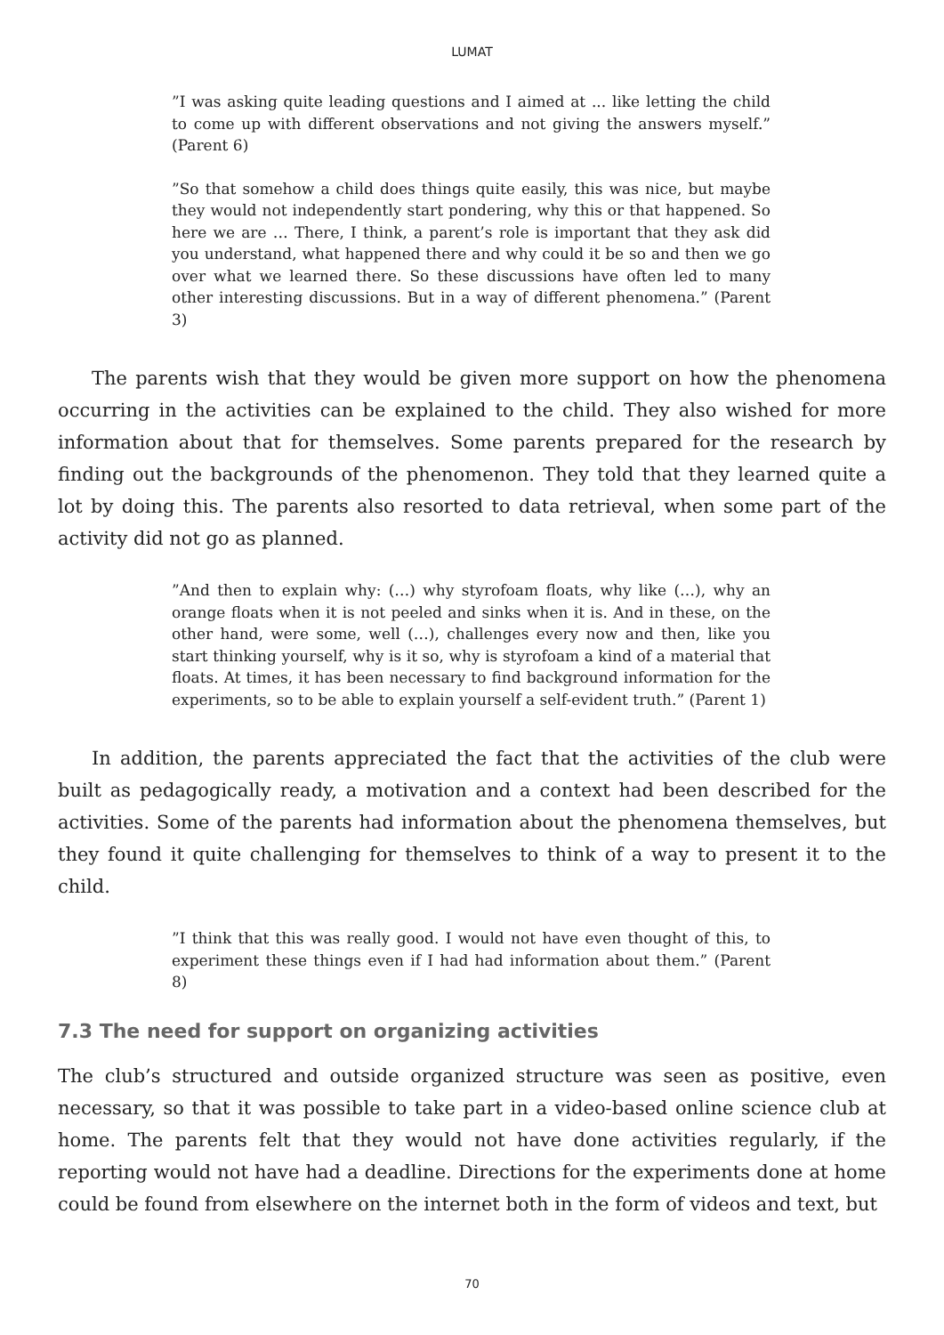LUMAT
”I was asking quite leading questions and I aimed at ... like letting the child to come up with different observations and not giving the answers myself.” (Parent 6)
”So that somehow a child does things quite easily, this was nice, but maybe they would not independently start pondering, why this or that happened. So here we are … There, I think, a parent’s role is important that they ask did you understand, what happened there and why could it be so and then we go over what we learned there. So these discussions have often led to many other interesting discussions. But in a way of different phenomena.” (Parent 3)
The parents wish that they would be given more support on how the phenomena occurring in the activities can be explained to the child. They also wished for more information about that for themselves. Some parents prepared for the research by finding out the backgrounds of the phenomenon. They told that they learned quite a lot by doing this. The parents also resorted to data retrieval, when some part of the activity did not go as planned.
”And then to explain why: (…) why styrofoam floats, why like (…), why an orange floats when it is not peeled and sinks when it is. And in these, on the other hand, were some, well (…), challenges every now and then, like you start thinking yourself, why is it so, why is styrofoam a kind of a material that floats. At times, it has been necessary to find background information for the experiments, so to be able to explain yourself a self-evident truth.” (Parent 1)
In addition, the parents appreciated the fact that the activities of the club were built as pedagogically ready, a motivation and a context had been described for the activities. Some of the parents had information about the phenomena themselves, but they found it quite challenging for themselves to think of a way to present it to the child.
”I think that this was really good. I would not have even thought of this, to experiment these things even if I had had information about them.” (Parent 8)
7.3 The need for support on organizing activities
The club’s structured and outside organized structure was seen as positive, even necessary, so that it was possible to take part in a video-based online science club at home. The parents felt that they would not have done activities regularly, if the reporting would not have had a deadline. Directions for the experiments done at home could be found from elsewhere on the internet both in the form of videos and text, but
70